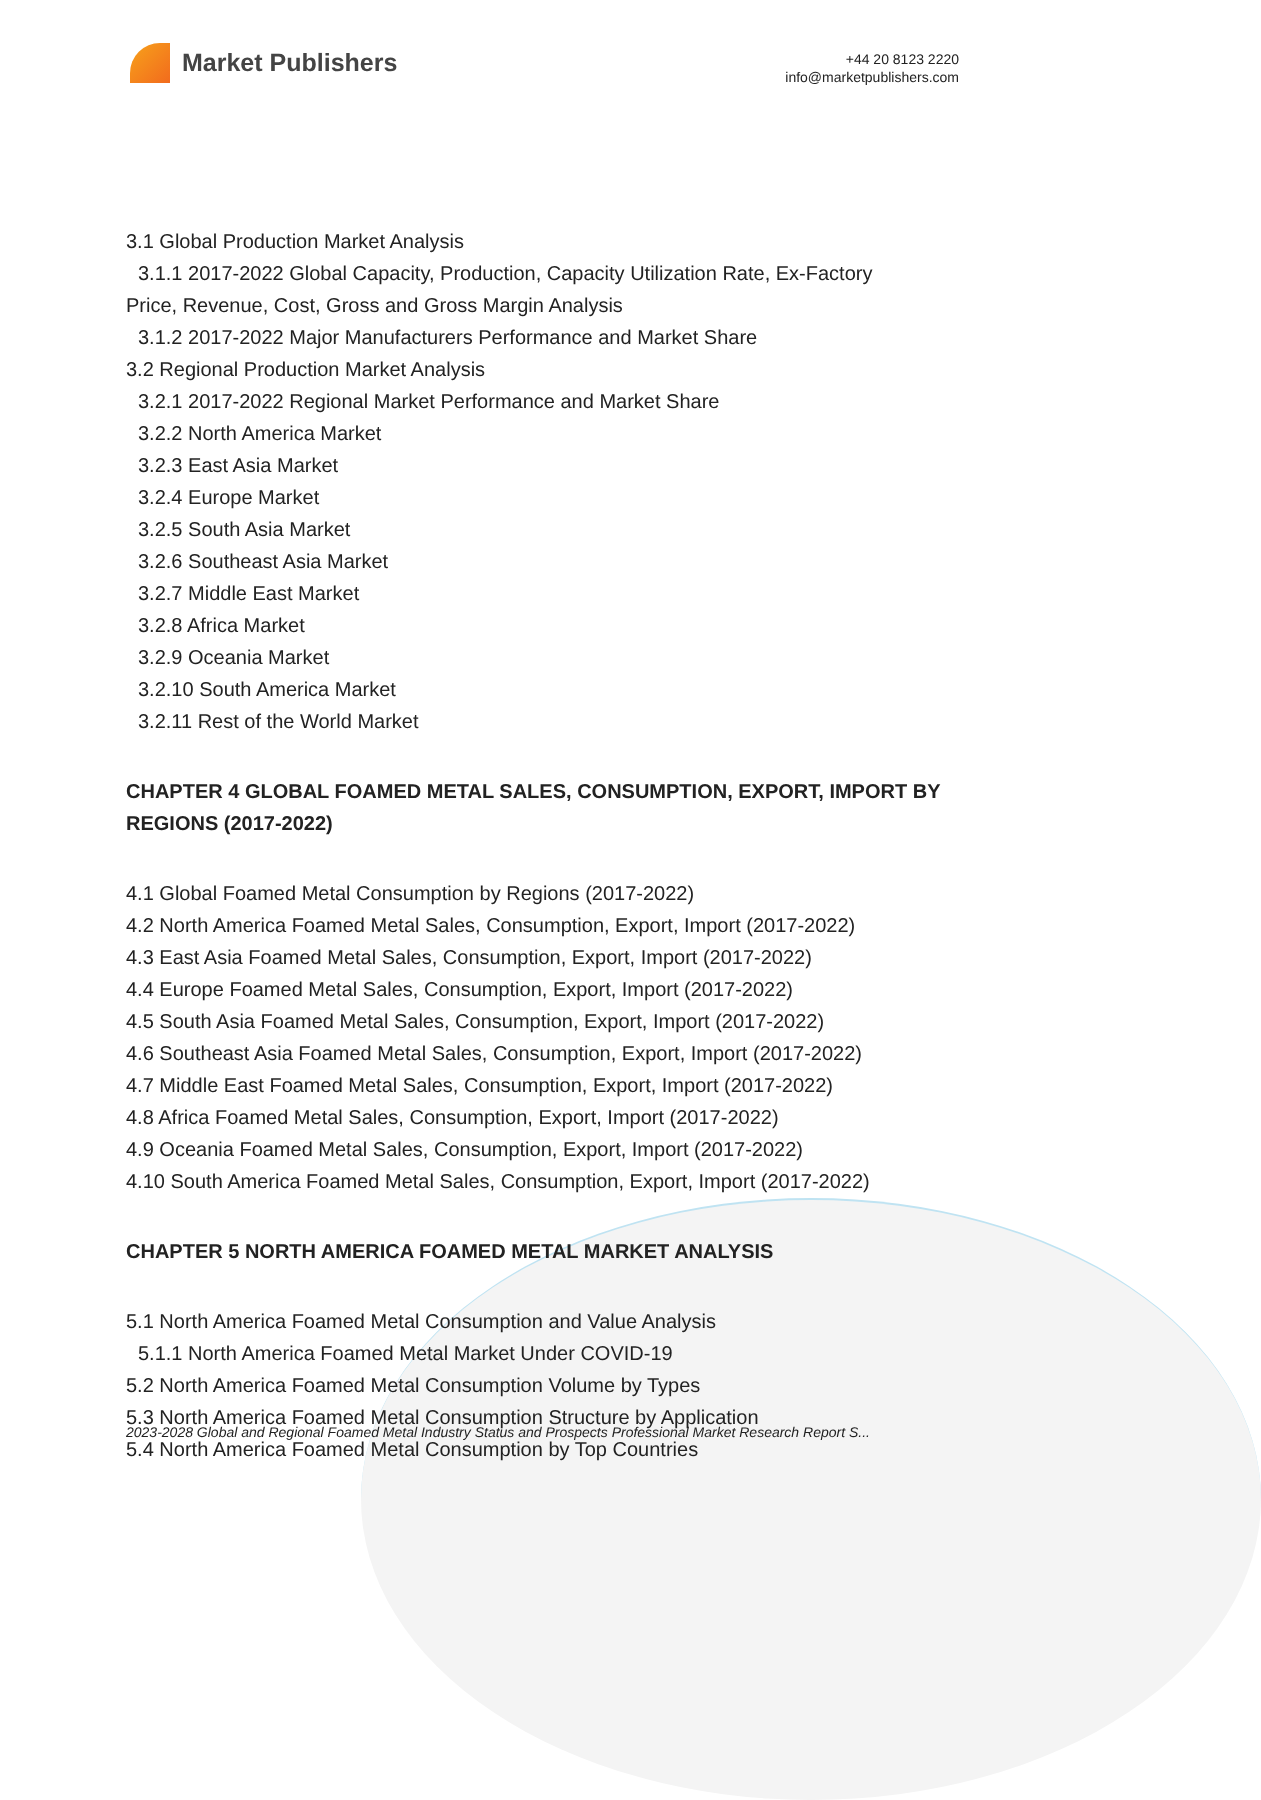Market Publishers
+44 20 8123 2220
info@marketpublishers.com
3.1 Global Production Market Analysis
3.1.1 2017-2022 Global Capacity, Production, Capacity Utilization Rate, Ex-Factory
Price, Revenue, Cost, Gross and Gross Margin Analysis
3.1.2 2017-2022 Major Manufacturers Performance and Market Share
3.2 Regional Production Market Analysis
3.2.1 2017-2022 Regional Market Performance and Market Share
3.2.2 North America Market
3.2.3 East Asia Market
3.2.4 Europe Market
3.2.5 South Asia Market
3.2.6 Southeast Asia Market
3.2.7 Middle East Market
3.2.8 Africa Market
3.2.9 Oceania Market
3.2.10 South America Market
3.2.11 Rest of the World Market
CHAPTER 4 GLOBAL FOAMED METAL SALES, CONSUMPTION, EXPORT, IMPORT BY REGIONS (2017-2022)
4.1 Global Foamed Metal Consumption by Regions (2017-2022)
4.2 North America Foamed Metal Sales, Consumption, Export, Import (2017-2022)
4.3 East Asia Foamed Metal Sales, Consumption, Export, Import (2017-2022)
4.4 Europe Foamed Metal Sales, Consumption, Export, Import (2017-2022)
4.5 South Asia Foamed Metal Sales, Consumption, Export, Import (2017-2022)
4.6 Southeast Asia Foamed Metal Sales, Consumption, Export, Import (2017-2022)
4.7 Middle East Foamed Metal Sales, Consumption, Export, Import (2017-2022)
4.8 Africa Foamed Metal Sales, Consumption, Export, Import (2017-2022)
4.9 Oceania Foamed Metal Sales, Consumption, Export, Import (2017-2022)
4.10 South America Foamed Metal Sales, Consumption, Export, Import (2017-2022)
CHAPTER 5 NORTH AMERICA FOAMED METAL MARKET ANALYSIS
5.1 North America Foamed Metal Consumption and Value Analysis
5.1.1 North America Foamed Metal Market Under COVID-19
5.2 North America Foamed Metal Consumption Volume by Types
5.3 North America Foamed Metal Consumption Structure by Application
5.4 North America Foamed Metal Consumption by Top Countries
2023-2028 Global and Regional Foamed Metal Industry Status and Prospects Professional Market Research Report S...